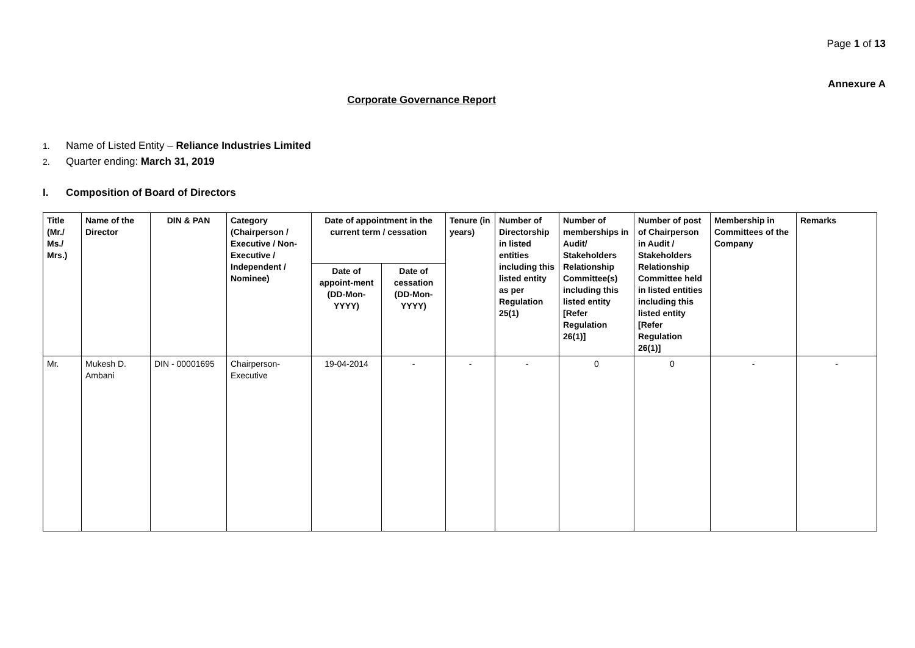Page 1 of 13
Annexure A
Corporate Governance Report
1. Name of Listed Entity – Reliance Industries Limited
2. Quarter ending: March 31, 2019
I. Composition of Board of Directors
| Title (Mr./ Ms./ Mrs.) | Name of the Director | DIN & PAN | Category (Chairperson / Executive / Non- Executive / Independent / Nominee) | Date of appointment in the current term / cessation | | Tenure (in years) | Number of Directorship in listed entities including this listed entity as per Regulation 25(1) | Number of memberships in Audit/ Stakeholders Relationship Committee(s) including this listed entity [Refer Regulation 26(1)] | Number of post of Chairperson in Audit / Stakeholders Relationship Committee held in listed entities including this listed entity [Refer Regulation 26(1)] | Membership in Committees of the Company | Remarks |
| --- | --- | --- | --- | --- | --- | --- | --- | --- | --- | --- | --- |
| | | | | Date of appoint-ment (DD-Mon-YYYY) | Date of cessation (DD-Mon-YYYY) | | | | | | |
| Mr. | Mukesh D. Ambani | DIN - 00001695 | Chairperson-Executive | 19-04-2014 | - | - | - | 0 | 0 | - | - |